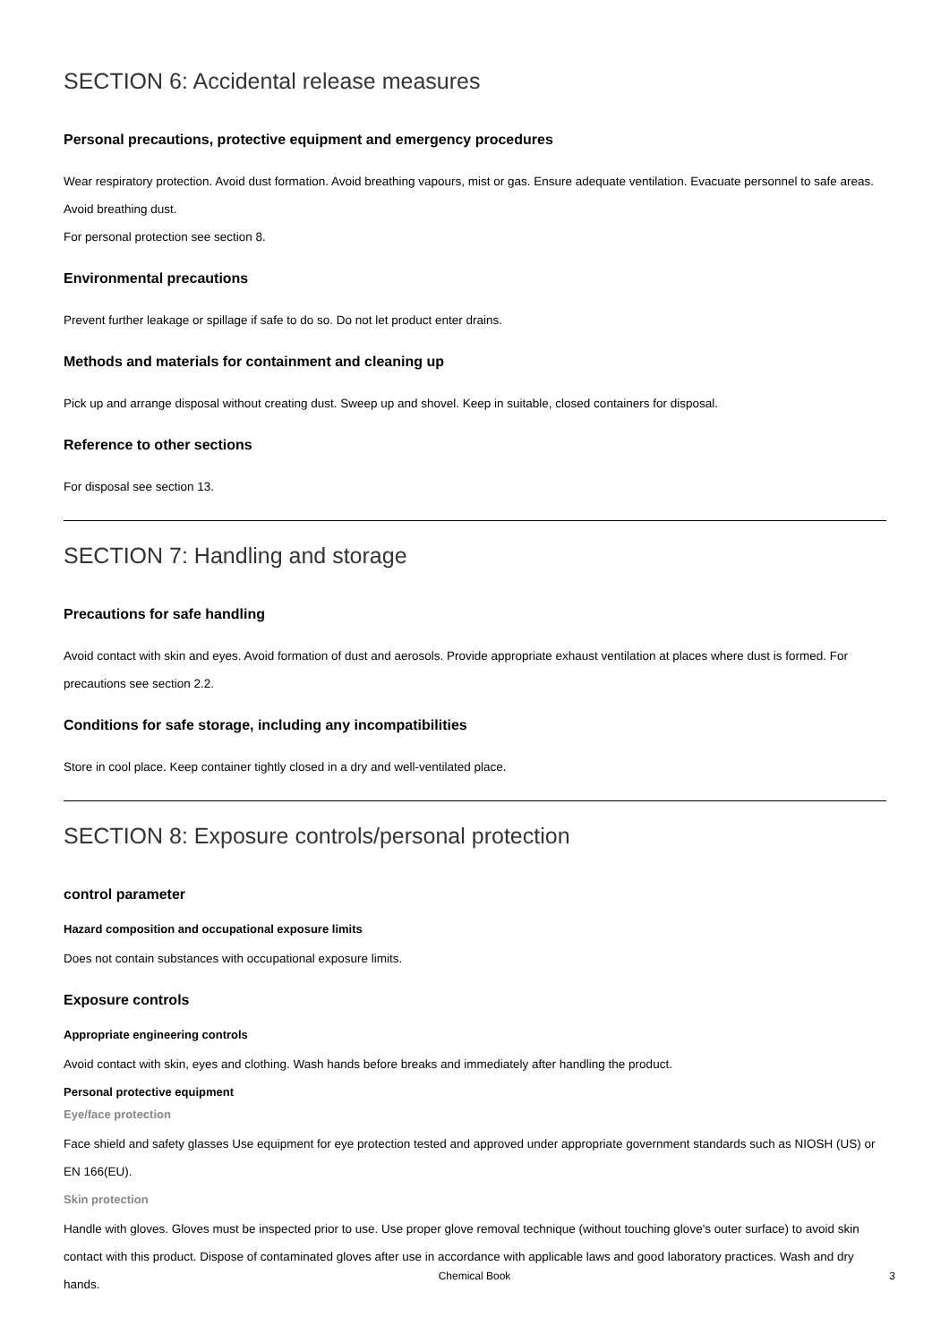SECTION 6: Accidental release measures
Personal precautions, protective equipment and emergency procedures
Wear respiratory protection. Avoid dust formation. Avoid breathing vapours, mist or gas. Ensure adequate ventilation. Evacuate personnel to safe areas. Avoid breathing dust.
For personal protection see section 8.
Environmental precautions
Prevent further leakage or spillage if safe to do so. Do not let product enter drains.
Methods and materials for containment and cleaning up
Pick up and arrange disposal without creating dust. Sweep up and shovel. Keep in suitable, closed containers for disposal.
Reference to other sections
For disposal see section 13.
SECTION 7: Handling and storage
Precautions for safe handling
Avoid contact with skin and eyes. Avoid formation of dust and aerosols. Provide appropriate exhaust ventilation at places where dust is formed. For precautions see section 2.2.
Conditions for safe storage, including any incompatibilities
Store in cool place. Keep container tightly closed in a dry and well-ventilated place.
SECTION 8: Exposure controls/personal protection
control parameter
Hazard composition and occupational exposure limits
Does not contain substances with occupational exposure limits.
Exposure controls
Appropriate engineering controls
Avoid contact with skin, eyes and clothing. Wash hands before breaks and immediately after handling the product.
Personal protective equipment
Eye/face protection
Face shield and safety glasses Use equipment for eye protection tested and approved under appropriate government standards such as NIOSH (US) or EN 166(EU).
Skin protection
Handle with gloves. Gloves must be inspected prior to use. Use proper glove removal technique (without touching glove's outer surface) to avoid skin contact with this product. Dispose of contaminated gloves after use in accordance with applicable laws and good laboratory practices. Wash and dry hands.
Chemical Book 3